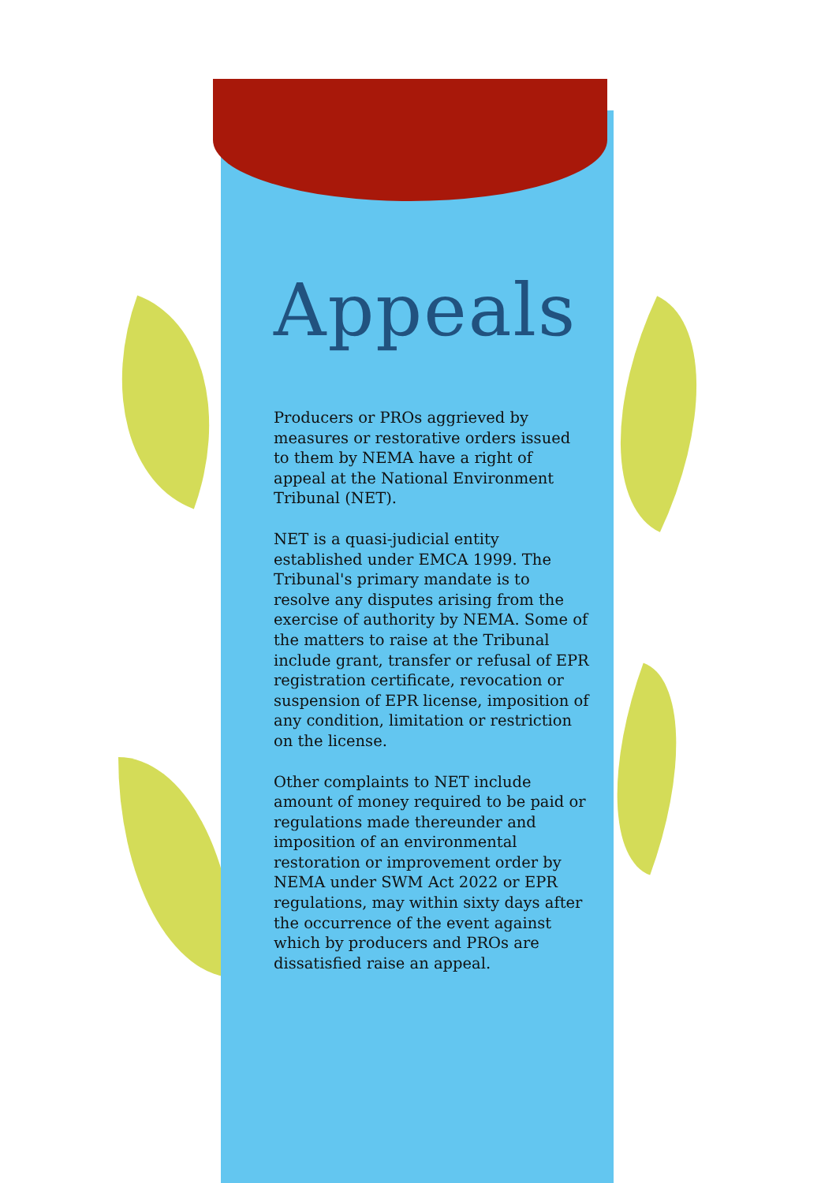Appeals
Producers or PROs aggrieved by measures or restorative orders issued to them by NEMA have a right of appeal at the National Environment Tribunal (NET).
NET is a quasi-judicial entity established under EMCA 1999. The Tribunal's primary mandate is to resolve any disputes arising from the exercise of authority by NEMA. Some of the matters to raise at the Tribunal include grant, transfer or refusal of EPR registration certificate, revocation or suspension of EPR license, imposition of any condition, limitation or restriction on the license.
Other complaints to NET include amount of money required to be paid or regulations made thereunder and imposition of an environmental restoration or improvement order by NEMA under SWM Act 2022 or EPR regulations, may within sixty days after the occurrence of the event against which by producers and PROs are dissatisfied raise an appeal.